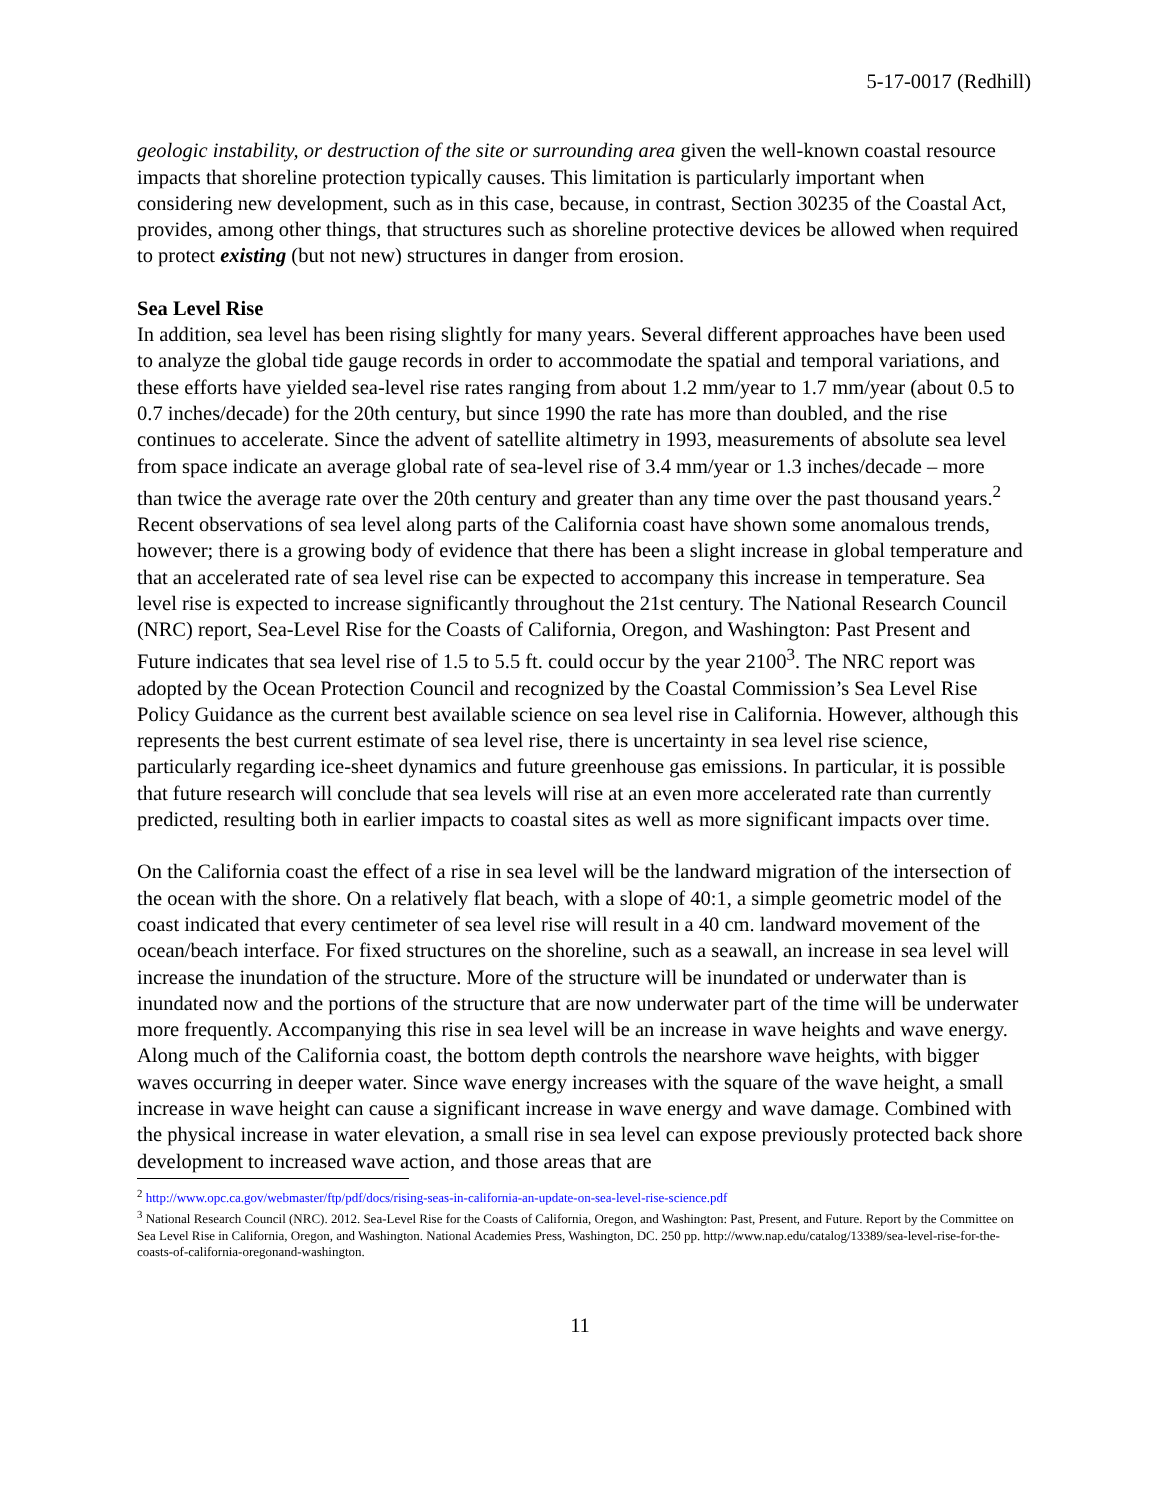5-17-0017 (Redhill)
geologic instability, or destruction of the site or surrounding area given the well-known coastal resource impacts that shoreline protection typically causes. This limitation is particularly important when considering new development, such as in this case, because, in contrast, Section 30235 of the Coastal Act, provides, among other things, that structures such as shoreline protective devices be allowed when required to protect existing (but not new) structures in danger from erosion.
Sea Level Rise
In addition, sea level has been rising slightly for many years. Several different approaches have been used to analyze the global tide gauge records in order to accommodate the spatial and temporal variations, and these efforts have yielded sea-level rise rates ranging from about 1.2 mm/year to 1.7 mm/year (about 0.5 to 0.7 inches/decade) for the 20th century, but since 1990 the rate has more than doubled, and the rise continues to accelerate. Since the advent of satellite altimetry in 1993, measurements of absolute sea level from space indicate an average global rate of sea-level rise of 3.4 mm/year or 1.3 inches/decade – more than twice the average rate over the 20th century and greater than any time over the past thousand years.<sup>2</sup> Recent observations of sea level along parts of the California coast have shown some anomalous trends, however; there is a growing body of evidence that there has been a slight increase in global temperature and that an accelerated rate of sea level rise can be expected to accompany this increase in temperature. Sea level rise is expected to increase significantly throughout the 21st century. The National Research Council (NRC) report, Sea-Level Rise for the Coasts of California, Oregon, and Washington: Past Present and Future indicates that sea level rise of 1.5 to 5.5 ft. could occur by the year 2100<sup>3</sup>. The NRC report was adopted by the Ocean Protection Council and recognized by the Coastal Commission’s Sea Level Rise Policy Guidance as the current best available science on sea level rise in California. However, although this represents the best current estimate of sea level rise, there is uncertainty in sea level rise science, particularly regarding ice-sheet dynamics and future greenhouse gas emissions. In particular, it is possible that future research will conclude that sea levels will rise at an even more accelerated rate than currently predicted, resulting both in earlier impacts to coastal sites as well as more significant impacts over time.
On the California coast the effect of a rise in sea level will be the landward migration of the intersection of the ocean with the shore. On a relatively flat beach, with a slope of 40:1, a simple geometric model of the coast indicated that every centimeter of sea level rise will result in a 40 cm. landward movement of the ocean/beach interface. For fixed structures on the shoreline, such as a seawall, an increase in sea level will increase the inundation of the structure. More of the structure will be inundated or underwater than is inundated now and the portions of the structure that are now underwater part of the time will be underwater more frequently. Accompanying this rise in sea level will be an increase in wave heights and wave energy. Along much of the California coast, the bottom depth controls the nearshore wave heights, with bigger waves occurring in deeper water. Since wave energy increases with the square of the wave height, a small increase in wave height can cause a significant increase in wave energy and wave damage. Combined with the physical increase in water elevation, a small rise in sea level can expose previously protected back shore development to increased wave action, and those areas that are
<sup>2</sup> http://www.opc.ca.gov/webmaster/ftp/pdf/docs/rising-seas-in-california-an-update-on-sea-level-rise-science.pdf
<sup>3</sup> National Research Council (NRC). 2012. Sea-Level Rise for the Coasts of California, Oregon, and Washington: Past, Present, and Future. Report by the Committee on Sea Level Rise in California, Oregon, and Washington. National Academies Press, Washington, DC. 250 pp. http://www.nap.edu/catalog/13389/sea-level-rise-for-the-coasts-of-california-oregonand-washington.
11